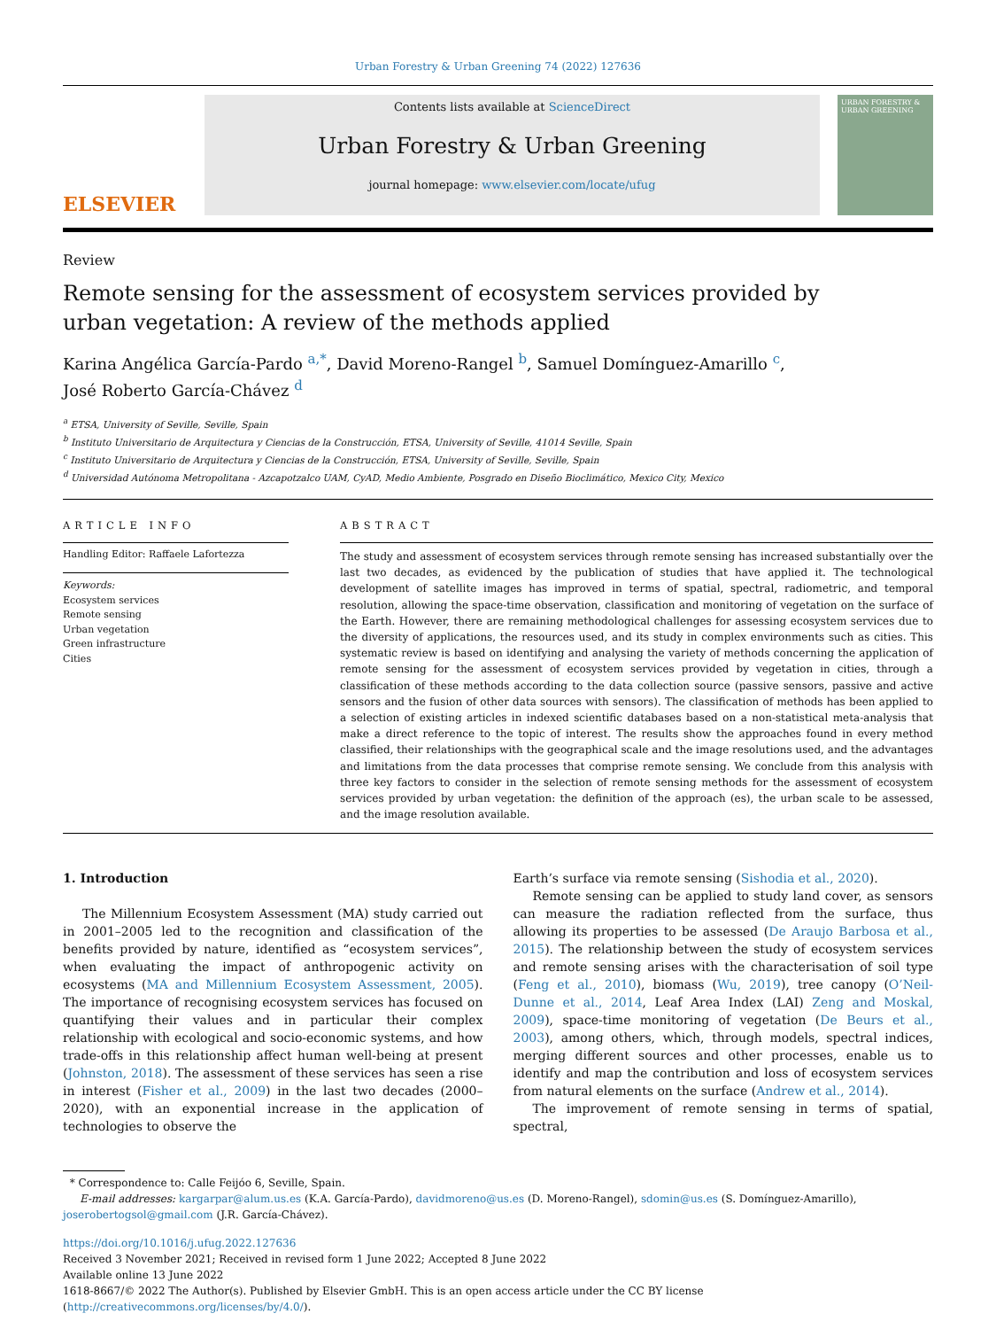Urban Forestry & Urban Greening 74 (2022) 127636
ELSEVIER
Contents lists available at ScienceDirect
Urban Forestry & Urban Greening
journal homepage: www.elsevier.com/locate/ufug
URBAN FORESTRY & URBAN GREENING
Review
Remote sensing for the assessment of ecosystem services provided by urban vegetation: A review of the methods applied
Karina Angélica García-Pardo <sup>a,*</sup>, David Moreno-Rangel <sup>b</sup>, Samuel Domínguez-Amarillo <sup>c</sup>,
José Roberto García-Chávez <sup>d</sup>
<sup>a</sup> ETSA, University of Seville, Seville, Spain
<sup>b</sup> Instituto Universitario de Arquitectura y Ciencias de la Construcción, ETSA, University of Seville, 41014 Seville, Spain
<sup>c</sup> Instituto Universitario de Arquitectura y Ciencias de la Construcción, ETSA, University of Seville, Seville, Spain
<sup>d</sup> Universidad Autónoma Metropolitana - Azcapotzalco UAM, CyAD, Medio Ambiente, Posgrado en Diseño Bioclimático, Mexico City, Mexico
ARTICLE INFO
Handling Editor: Raffaele Lafortezza
Keywords:
Ecosystem services
Remote sensing
Urban vegetation
Green infrastructure
Cities
ABSTRACT
The study and assessment of ecosystem services through remote sensing has increased substantially over the last two decades, as evidenced by the publication of studies that have applied it. The technological development of satellite images has improved in terms of spatial, spectral, radiometric, and temporal resolution, allowing the space-time observation, classification and monitoring of vegetation on the surface of the Earth. However, there are remaining methodological challenges for assessing ecosystem services due to the diversity of applications, the resources used, and its study in complex environments such as cities. This systematic review is based on identifying and analysing the variety of methods concerning the application of remote sensing for the assessment of ecosystem services provided by vegetation in cities, through a classification of these methods according to the data collection source (passive sensors, passive and active sensors and the fusion of other data sources with sensors). The classification of methods has been applied to a selection of existing articles in indexed scientific databases based on a non-statistical meta-analysis that make a direct reference to the topic of interest. The results show the approaches found in every method classified, their relationships with the geographical scale and the image resolutions used, and the advantages and limitations from the data processes that comprise remote sensing. We conclude from this analysis with three key factors to consider in the selection of remote sensing methods for the assessment of ecosystem services provided by urban vegetation: the definition of the approach (es), the urban scale to be assessed, and the image resolution available.
1. Introduction
The Millennium Ecosystem Assessment (MA) study carried out in 2001–2005 led to the recognition and classification of the benefits provided by nature, identified as “ecosystem services”, when evaluating the impact of anthropogenic activity on ecosystems (MA and Millennium Ecosystem Assessment, 2005). The importance of recognising ecosystem services has focused on quantifying their values and in particular their complex relationship with ecological and socio-economic systems, and how trade-offs in this relationship affect human well-being at present (Johnston, 2018). The assessment of these services has seen a rise in interest (Fisher et al., 2009) in the last two decades (2000–2020), with an exponential increase in the application of technologies to observe the
Earth’s surface via remote sensing (Sishodia et al., 2020).
Remote sensing can be applied to study land cover, as sensors can measure the radiation reflected from the surface, thus allowing its properties to be assessed (De Araujo Barbosa et al., 2015). The relationship between the study of ecosystem services and remote sensing arises with the characterisation of soil type (Feng et al., 2010), biomass (Wu, 2019), tree canopy (O’Neil-Dunne et al., 2014, Leaf Area Index (LAI) Zeng and Moskal, 2009), space-time monitoring of vegetation (De Beurs et al., 2003), among others, which, through models, spectral indices, merging different sources and other processes, enable us to identify and map the contribution and loss of ecosystem services from natural elements on the surface (Andrew et al., 2014).
The improvement of remote sensing in terms of spatial, spectral,
* Correspondence to: Calle Feijóo 6, Seville, Spain.
E-mail addresses: kargarpar@alum.us.es (K.A. García-Pardo), davidmoreno@us.es (D. Moreno-Rangel), sdomin@us.es (S. Domínguez-Amarillo), joserobertogsol@gmail.com (J.R. García-Chávez).
https://doi.org/10.1016/j.ufug.2022.127636
Received 3 November 2021; Received in revised form 1 June 2022; Accepted 8 June 2022
Available online 13 June 2022
1618-8667/© 2022 The Author(s). Published by Elsevier GmbH. This is an open access article under the CC BY license (http://creativecommons.org/licenses/by/4.0/).